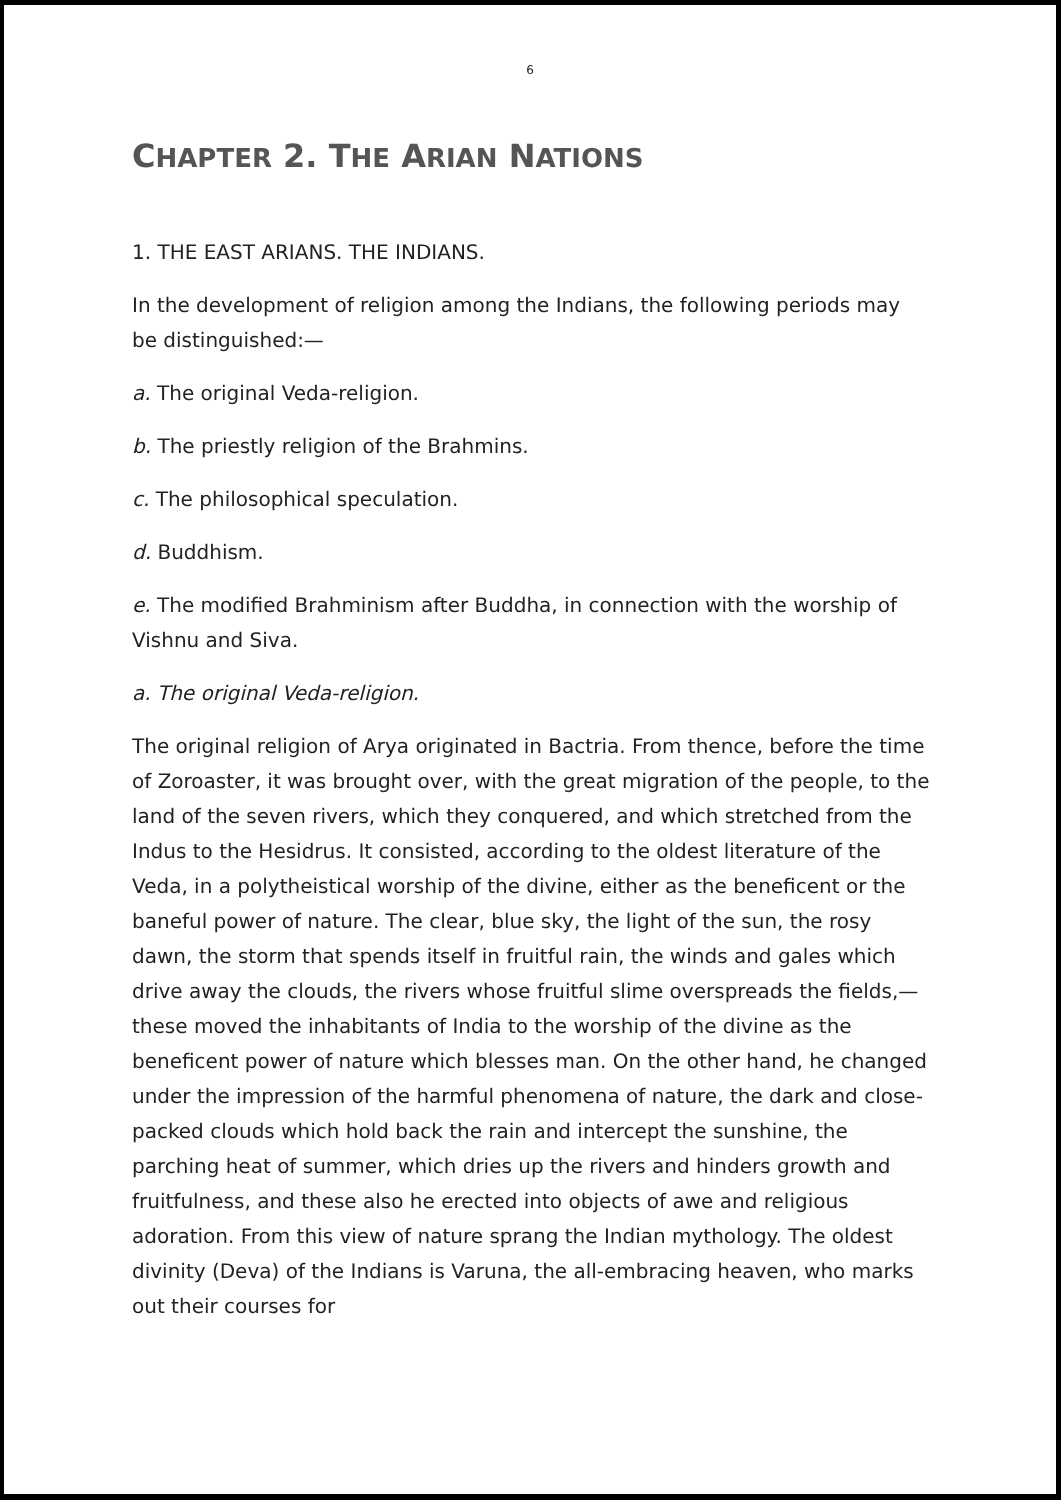6
CHAPTER 2. THE ARIAN NATIONS
1. THE EAST ARIANS. THE INDIANS.
In the development of religion among the Indians, the following periods may be distinguished:—
a. The original Veda-religion.
b. The priestly religion of the Brahmins.
c. The philosophical speculation.
d. Buddhism.
e. The modified Brahminism after Buddha, in connection with the worship of Vishnu and Siva.
a. The original Veda-religion.
The original religion of Arya originated in Bactria. From thence, before the time of Zoroaster, it was brought over, with the great migration of the people, to the land of the seven rivers, which they conquered, and which stretched from the Indus to the Hesidrus. It consisted, according to the oldest literature of the Veda, in a polytheistical worship of the divine, either as the beneficent or the baneful power of nature. The clear, blue sky, the light of the sun, the rosy dawn, the storm that spends itself in fruitful rain, the winds and gales which drive away the clouds, the rivers whose fruitful slime overspreads the fields,—these moved the inhabitants of India to the worship of the divine as the beneficent power of nature which blesses man. On the other hand, he changed under the impression of the harmful phenomena of nature, the dark and close-packed clouds which hold back the rain and intercept the sunshine, the parching heat of summer, which dries up the rivers and hinders growth and fruitfulness, and these also he erected into objects of awe and religious adoration. From this view of nature sprang the Indian mythology. The oldest divinity (Deva) of the Indians is Varuna, the all-embracing heaven, who marks out their courses for